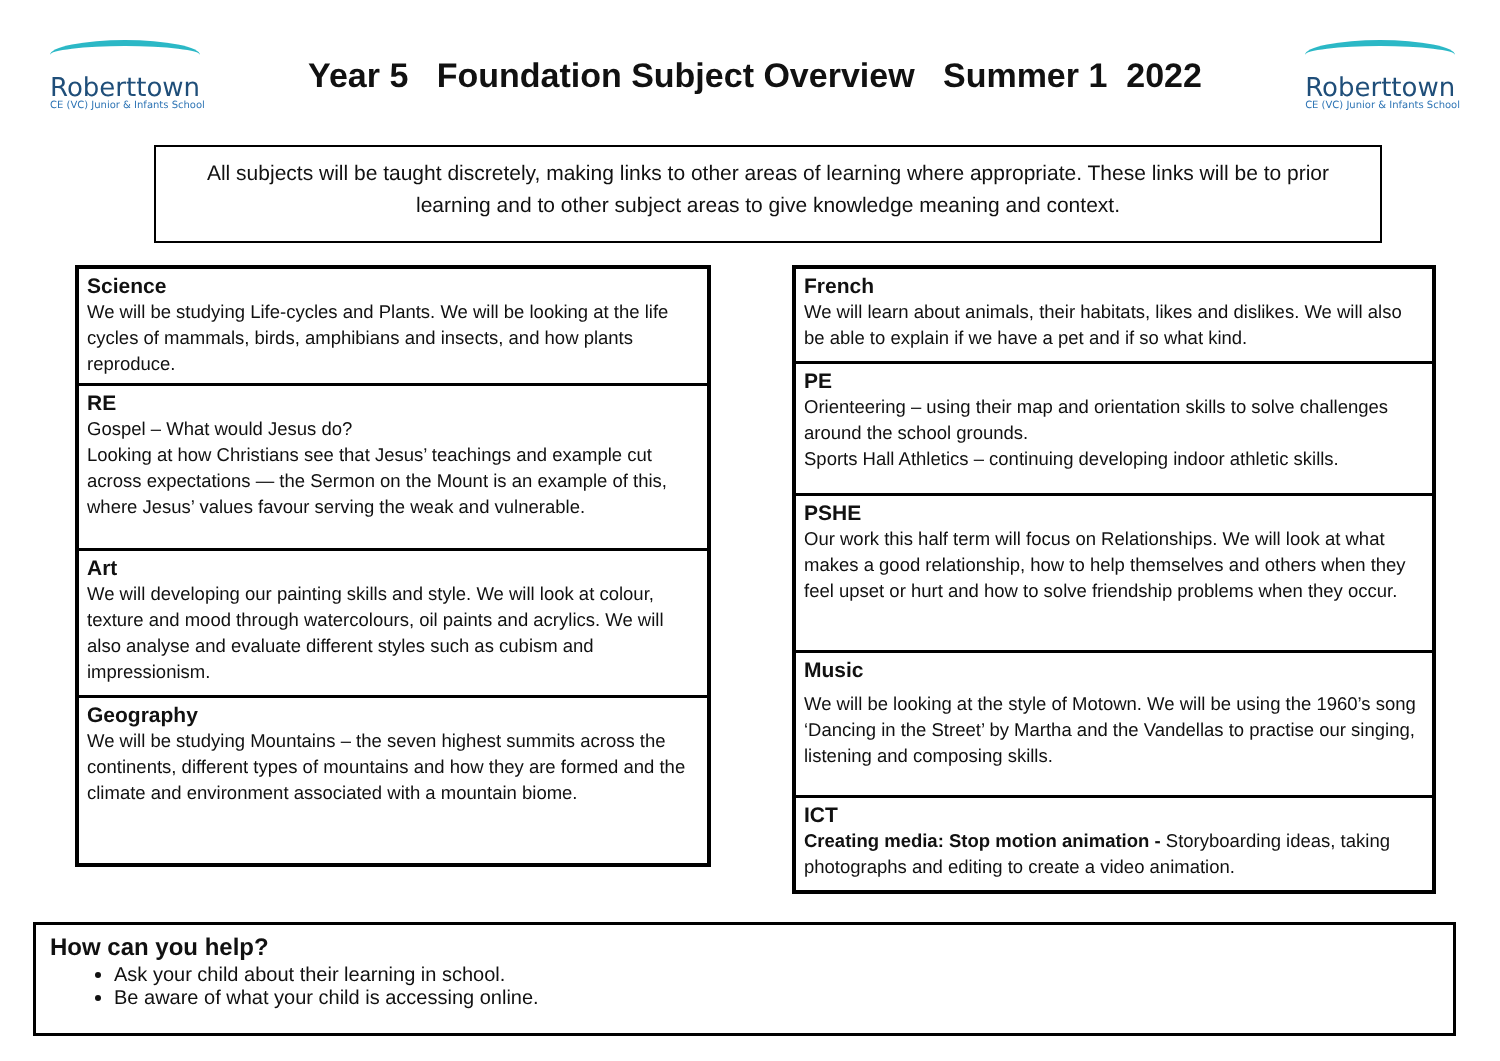Roberttown
CE (VC) Junior & Infants School
Year 5 Foundation Subject Overview Summer 1 2022
Roberttown
CE (VC) Junior & Infants School
All subjects will be taught discretely, making links to other areas of learning where appropriate. These links will be to prior learning and to other subject areas to give knowledge meaning and context.
Science
We will be studying Life-cycles and Plants. We will be looking at the life cycles of mammals, birds, amphibians and insects, and how plants reproduce.
RE
Gospel – What would Jesus do?
Looking at how Christians see that Jesus’ teachings and example cut across expectations — the Sermon on the Mount is an example of this, where Jesus’ values favour serving the weak and vulnerable.
Art
We will developing our painting skills and style. We will look at colour, texture and mood through watercolours, oil paints and acrylics. We will also analyse and evaluate different styles such as cubism and impressionism.
Geography
We will be studying Mountains – the seven highest summits across the continents, different types of mountains and how they are formed and the climate and environment associated with a mountain biome.
French
We will learn about animals, their habitats, likes and dislikes. We will also be able to explain if we have a pet and if so what kind.
PE
Orienteering – using their map and orientation skills to solve challenges around the school grounds.
Sports Hall Athletics – continuing developing indoor athletic skills.
PSHE
Our work this half term will focus on Relationships. We will look at what makes a good relationship, how to help themselves and others when they feel upset or hurt and how to solve friendship problems when they occur.
Music
We will be looking at the style of Motown. We will be using the 1960’s song ‘Dancing in the Street’ by Martha and the Vandellas to practise our singing, listening and composing skills.
ICT
Creating media: Stop motion animation - Storyboarding ideas, taking photographs and editing to create a video animation.
How can you help?
Ask your child about their learning in school.
Be aware of what your child is accessing online.